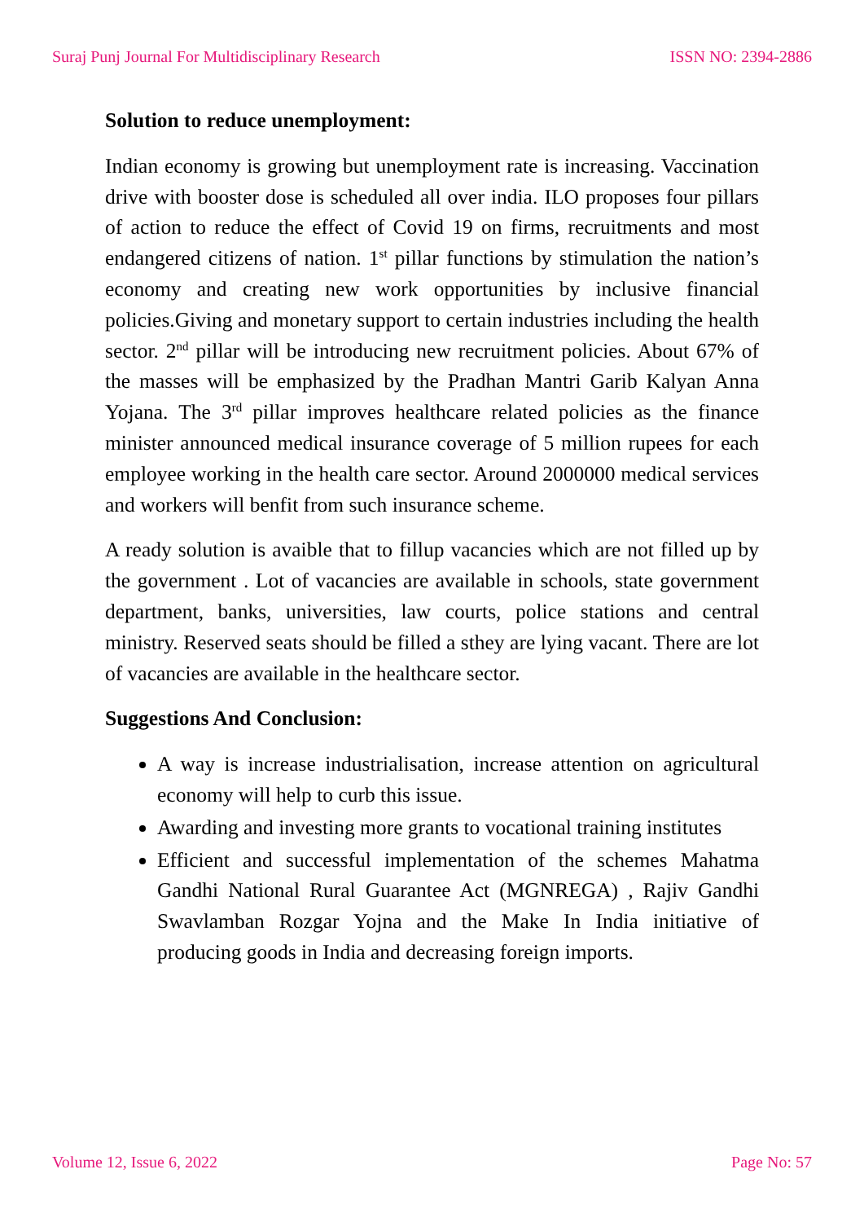Suraj Punj Journal For Multidisciplinary Research ISSN NO: 2394-2886
Solution to reduce unemployment:
Indian economy is growing but unemployment rate is increasing. Vaccination drive with booster dose is scheduled all over india. ILO proposes four pillars of action to reduce the effect of Covid 19 on firms, recruitments and most endangered citizens of nation. 1<sup>st</sup> pillar functions by stimulation the nation’s economy and creating new work opportunities by inclusive financial policies.Giving and monetary support to certain industries including the health sector. 2<sup>nd</sup> pillar will be introducing new recruitment policies. About 67% of the masses will be emphasized by the Pradhan Mantri Garib Kalyan Anna Yojana. The 3<sup>rd</sup> pillar improves healthcare related policies as the finance minister announced medical insurance coverage of 5 million rupees for each employee working in the health care sector. Around 2000000 medical services and workers will benfit from such insurance scheme.
A ready solution is avaible that to fillup vacancies which are not filled up by the government . Lot of vacancies are available in schools, state government department, banks, universities, law courts, police stations and central ministry. Reserved seats should be filled a sthey are lying vacant. There are lot of vacancies are available in the healthcare sector.
Suggestions And Conclusion:
A way is increase industrialisation, increase attention on agricultural economy will help to curb this issue.
Awarding and investing more grants to vocational training institutes
Efficient and successful implementation of the schemes Mahatma Gandhi National Rural Guarantee Act (MGNREGA) , Rajiv Gandhi Swavlamban Rozgar Yojna and the Make In India initiative of producing goods in India and decreasing foreign imports.
Volume 12, Issue 6, 2022 Page No: 57